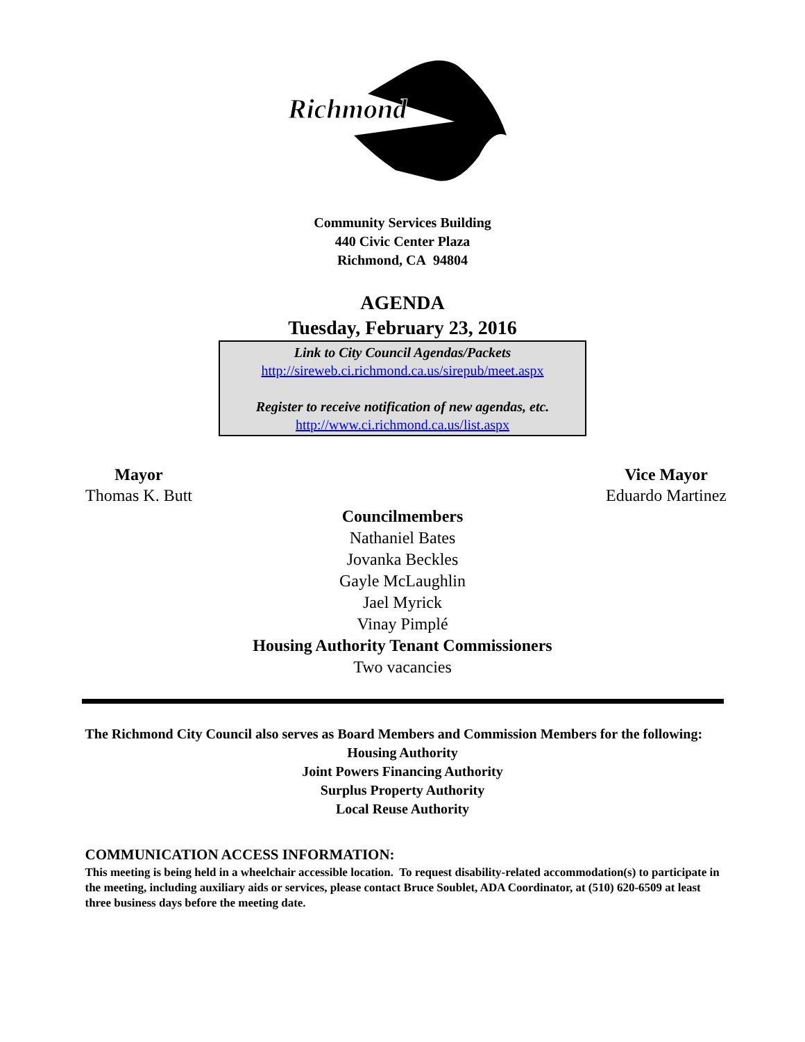Richmond
Community Services Building
440 Civic Center Plaza
Richmond, CA 94804
AGENDA
Tuesday, February 23, 2016
Link to City Council Agendas/Packets
http://sireweb.ci.richmond.ca.us/sirepub/meet.aspx
Register to receive notification of new agendas, etc.
http://www.ci.richmond.ca.us/list.aspx
Mayor
Thomas K. Butt
Vice Mayor
Eduardo Martinez
Councilmembers
Nathaniel Bates
Jovanka Beckles
Gayle McLaughlin
Jael Myrick
Vinay Pimplé
Housing Authority Tenant Commissioners
Two vacancies
The Richmond City Council also serves as Board Members and Commission Members for the following:
Housing Authority
Joint Powers Financing Authority
Surplus Property Authority
Local Reuse Authority
COMMUNICATION ACCESS INFORMATION:
This meeting is being held in a wheelchair accessible location. To request disability-related accommodation(s) to participate in the meeting, including auxiliary aids or services, please contact Bruce Soublet, ADA Coordinator, at (510) 620-6509 at least three business days before the meeting date.